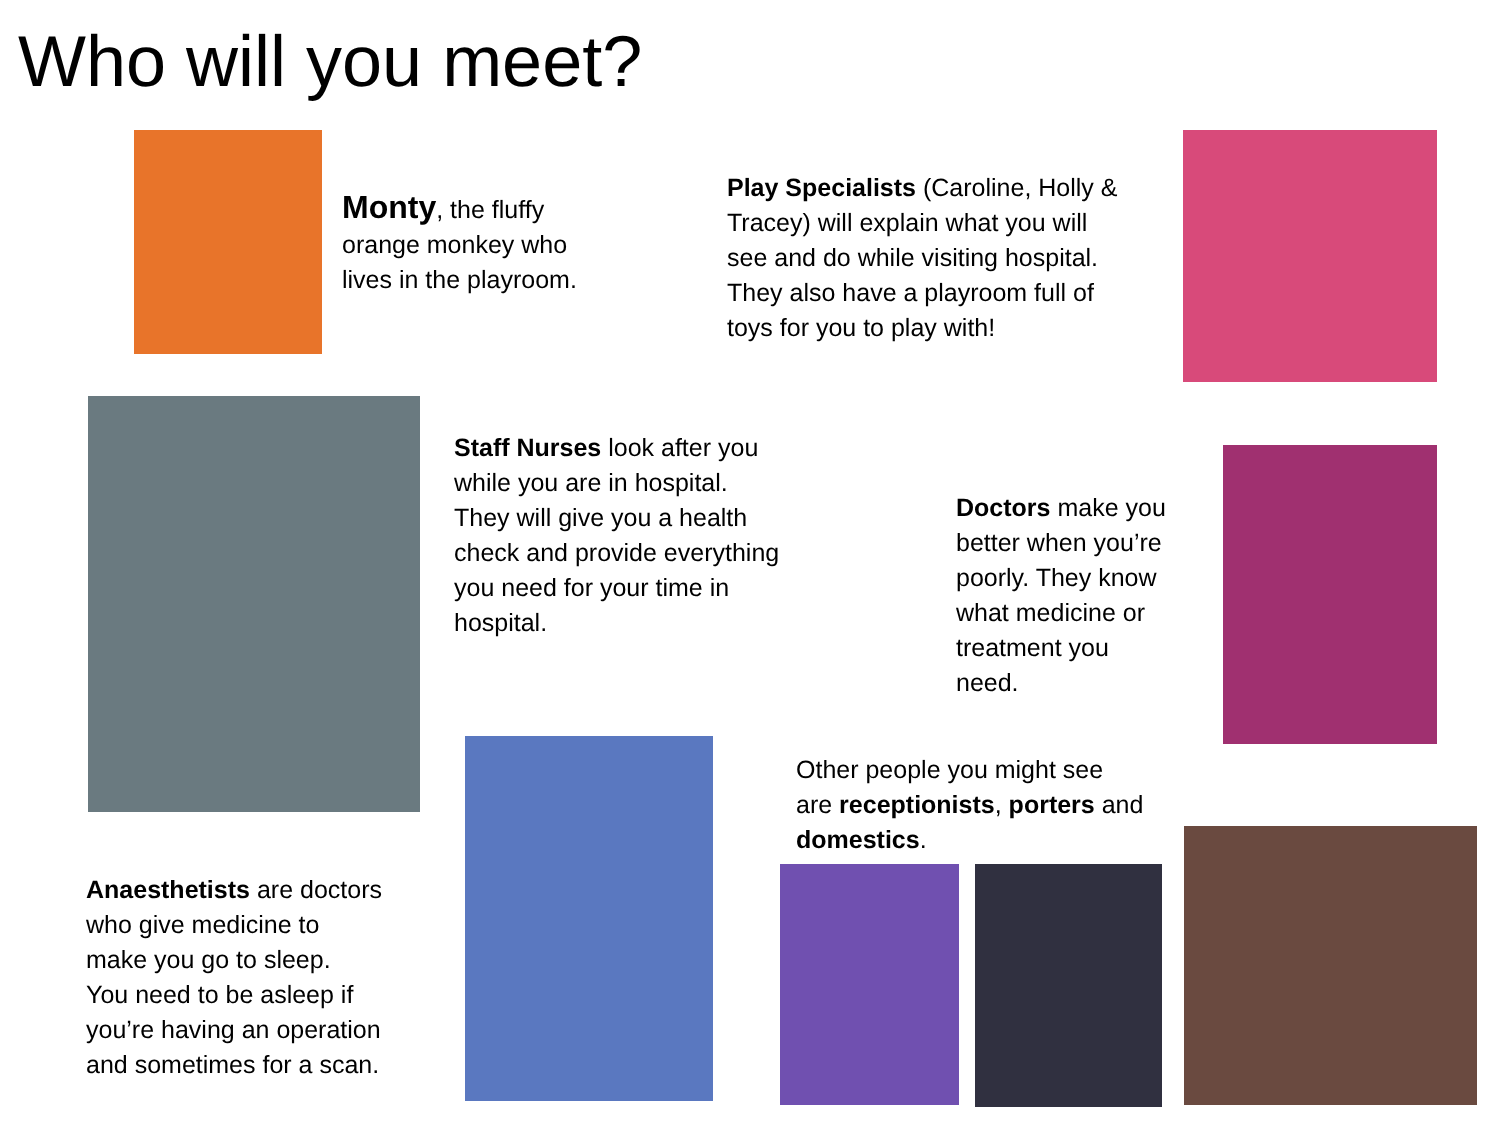Who will you meet?
Monty, the fluffy
orange monkey who
lives in the playroom.
Play Specialists (Caroline, Holly &
Tracey) will explain what you will
see and do while visiting hospital.
They also have a playroom full of
toys for you to play with!
Staff Nurses look after you
while you are in hospital.
They will give you a health
check and provide everything
you need for your time in
hospital.
Doctors make you
better when you’re
poorly. They know
what medicine or
treatment you
need.
Other people you might see
are receptionists, porters and
domestics.
Anaesthetists are doctors
who give medicine to
make you go to sleep.
You need to be asleep if
you’re having an operation
and sometimes for a scan.